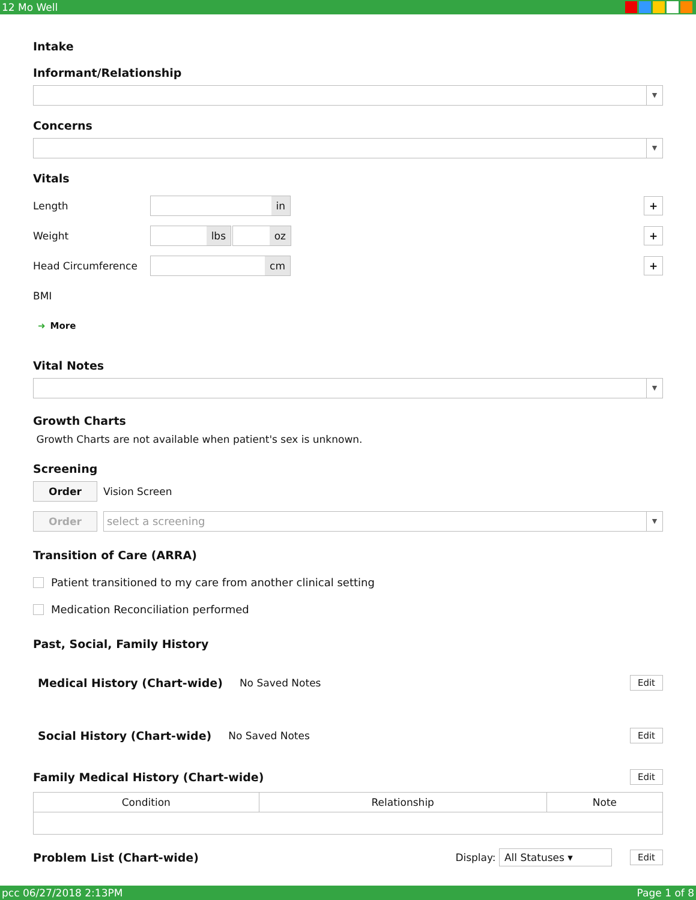12 Mo Well
Intake
Informant/Relationship
▼
Concerns
▼
Vitals
Length
in
+
Weight
lbs oz
+
Head Circumference
cm
+
BMI
➜ More
Vital Notes
▼
Growth Charts
Growth Charts are not available when patient's sex is unknown.
Screening
Order Vision Screen
Order
select a screening
▼
Transition of Care (ARRA)
Patient transitioned to my care from another clinical setting
Medication Reconciliation performed
Past, Social, Family History
Medical History (Chart-wide) No Saved Notes Edit
Social History (Chart-wide) No Saved Notes Edit
Family Medical History (Chart-wide) Edit
| Condition | Relationship | Note |
| --- | --- | --- |
Problem List (Chart-wide) Display: All Statuses ▾ Edit
pcc 06/27/2018 2:13PM Page 1 of 8